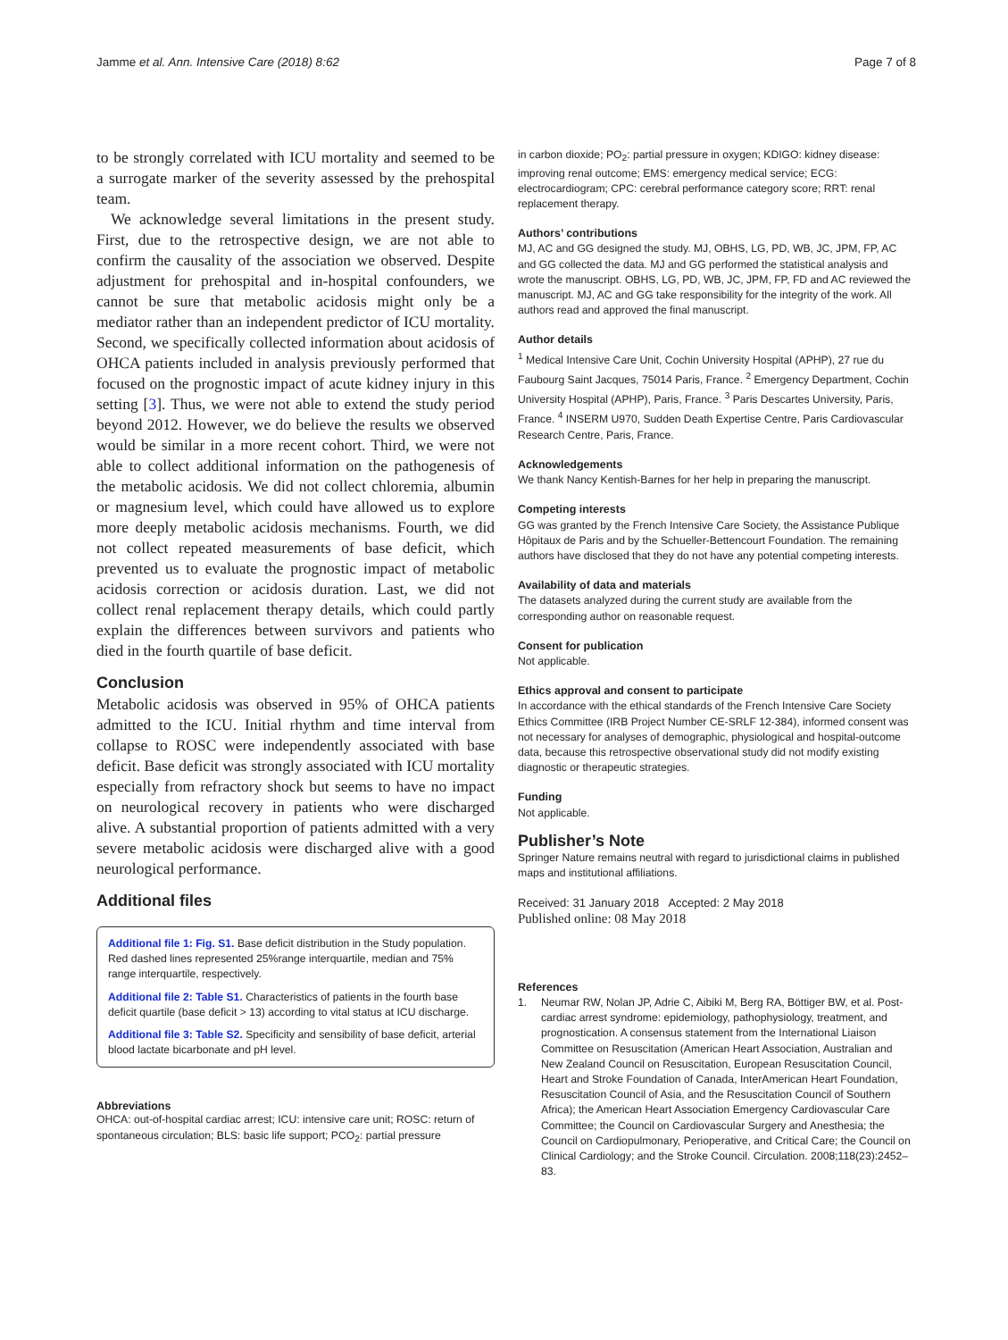Jamme et al. Ann. Intensive Care (2018) 8:62 Page 7 of 8
to be strongly correlated with ICU mortality and seemed to be a surrogate marker of the severity assessed by the prehospital team.
We acknowledge several limitations in the present study. First, due to the retrospective design, we are not able to confirm the causality of the association we observed. Despite adjustment for prehospital and in-hospital confounders, we cannot be sure that metabolic acidosis might only be a mediator rather than an independent predictor of ICU mortality. Second, we specifically collected information about acidosis of OHCA patients included in analysis previously performed that focused on the prognostic impact of acute kidney injury in this setting [3]. Thus, we were not able to extend the study period beyond 2012. However, we do believe the results we observed would be similar in a more recent cohort. Third, we were not able to collect additional information on the pathogenesis of the metabolic acidosis. We did not collect chloremia, albumin or magnesium level, which could have allowed us to explore more deeply metabolic acidosis mechanisms. Fourth, we did not collect repeated measurements of base deficit, which prevented us to evaluate the prognostic impact of metabolic acidosis correction or acidosis duration. Last, we did not collect renal replacement therapy details, which could partly explain the differences between survivors and patients who died in the fourth quartile of base deficit.
Conclusion
Metabolic acidosis was observed in 95% of OHCA patients admitted to the ICU. Initial rhythm and time interval from collapse to ROSC were independently associated with base deficit. Base deficit was strongly associated with ICU mortality especially from refractory shock but seems to have no impact on neurological recovery in patients who were discharged alive. A substantial proportion of patients admitted with a very severe metabolic acidosis were discharged alive with a good neurological performance.
Additional files
Additional file 1: Fig. S1. Base deficit distribution in the Study population. Red dashed lines represented 25%range interquartile, median and 75% range interquartile, respectively.
Additional file 2: Table S1. Characteristics of patients in the fourth base deficit quartile (base deficit > 13) according to vital status at ICU discharge.
Additional file 3: Table S2. Specificity and sensibility of base deficit, arterial blood lactate bicarbonate and pH level.
Abbreviations
OHCA: out-of-hospital cardiac arrest; ICU: intensive care unit; ROSC: return of spontaneous circulation; BLS: basic life support; PCO<sub>2</sub>: partial pressure
in carbon dioxide; PO<sub>2</sub>: partial pressure in oxygen; KDIGO: kidney disease: improving renal outcome; EMS: emergency medical service; ECG: electrocardiogram; CPC: cerebral performance category score; RRT: renal replacement therapy.
Authors’ contributions
MJ, AC and GG designed the study. MJ, OBHS, LG, PD, WB, JC, JPM, FP, AC and GG collected the data. MJ and GG performed the statistical analysis and wrote the manuscript. OBHS, LG, PD, WB, JC, JPM, FP, FD and AC reviewed the manuscript. MJ, AC and GG take responsibility for the integrity of the work. All authors read and approved the final manuscript.
Author details
<sup>1</sup> Medical Intensive Care Unit, Cochin University Hospital (APHP), 27 rue du Faubourg Saint Jacques, 75014 Paris, France. <sup>2</sup> Emergency Department, Cochin University Hospital (APHP), Paris, France. <sup>3</sup> Paris Descartes University, Paris, France. <sup>4</sup> INSERM U970, Sudden Death Expertise Centre, Paris Cardiovascular Research Centre, Paris, France.
Acknowledgements
We thank Nancy Kentish-Barnes for her help in preparing the manuscript.
Competing interests
GG was granted by the French Intensive Care Society, the Assistance Publique Hôpitaux de Paris and by the Schueller-Bettencourt Foundation. The remaining authors have disclosed that they do not have any potential competing interests.
Availability of data and materials
The datasets analyzed during the current study are available from the corresponding author on reasonable request.
Consent for publication
Not applicable.
Ethics approval and consent to participate
In accordance with the ethical standards of the French Intensive Care Society Ethics Committee (IRB Project Number CE-SRLF 12-384), informed consent was not necessary for analyses of demographic, physiological and hospital-outcome data, because this retrospective observational study did not modify existing diagnostic or therapeutic strategies.
Funding
Not applicable.
Publisher’s Note
Springer Nature remains neutral with regard to jurisdictional claims in published maps and institutional affiliations.
Received: 31 January 2018 Accepted: 2 May 2018
Published online: 08 May 2018
References
1. Neumar RW, Nolan JP, Adrie C, Aibiki M, Berg RA, Böttiger BW, et al. Post-cardiac arrest syndrome: epidemiology, pathophysiology, treatment, and prognostication. A consensus statement from the International Liaison Committee on Resuscitation (American Heart Association, Australian and New Zealand Council on Resuscitation, European Resuscitation Council, Heart and Stroke Foundation of Canada, InterAmerican Heart Foundation, Resuscitation Council of Asia, and the Resuscitation Council of Southern Africa); the American Heart Association Emergency Cardiovascular Care Committee; the Council on Cardiovascular Surgery and Anesthesia; the Council on Cardiopulmonary, Perioperative, and Critical Care; the Council on Clinical Cardiology; and the Stroke Council. Circulation. 2008;118(23):2452–83.